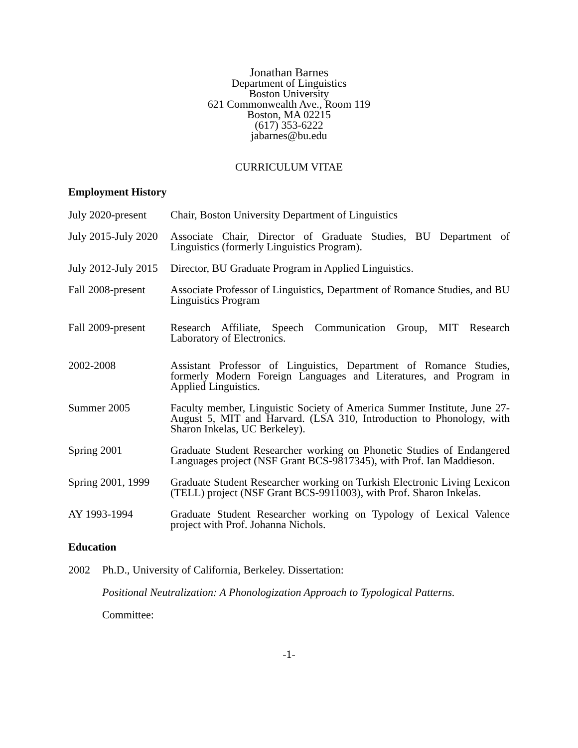Jonathan Barnes
Department of Linguistics
Boston University
621 Commonwealth Ave., Room 119
Boston, MA 02215
(617) 353-6222
jabarnes@bu.edu
CURRICULUM VITAE
Employment History
July 2020-present
Chair, Boston University Department of Linguistics
July 2015-July 2020
Associate Chair, Director of Graduate Studies, BU Department of Linguistics (formerly Linguistics Program).
July 2012-July 2015
Director, BU Graduate Program in Applied Linguistics.
Fall 2008-present
Associate Professor of Linguistics, Department of Romance Studies, and BU Linguistics Program
Fall 2009-present
Research Affiliate, Speech Communication Group, MIT Research Laboratory of Electronics.
2002-2008 Assistant Professor of Linguistics, Department of Romance Studies, formerly Modern Foreign Languages and Literatures, and Program in Applied Linguistics.
Summer 2005 Faculty member, Linguistic Society of America Summer Institute, June 27-August 5, MIT and Harvard. (LSA 310, Introduction to Phonology, with Sharon Inkelas, UC Berkeley).
Spring 2001 Graduate Student Researcher working on Phonetic Studies of Endangered Languages project (NSF Grant BCS-9817345), with Prof. Ian Maddieson.
Spring 2001, 1999
Graduate Student Researcher working on Turkish Electronic Living Lexicon (TELL) project (NSF Grant BCS-9911003), with Prof. Sharon Inkelas.
AY 1993-1994 Graduate Student Researcher working on Typology of Lexical Valence project with Prof. Johanna Nichols.
Education
2002 Ph.D., University of California, Berkeley. Dissertation:
Positional Neutralization: A Phonologization Approach to Typological Patterns.
Committee:
-1-